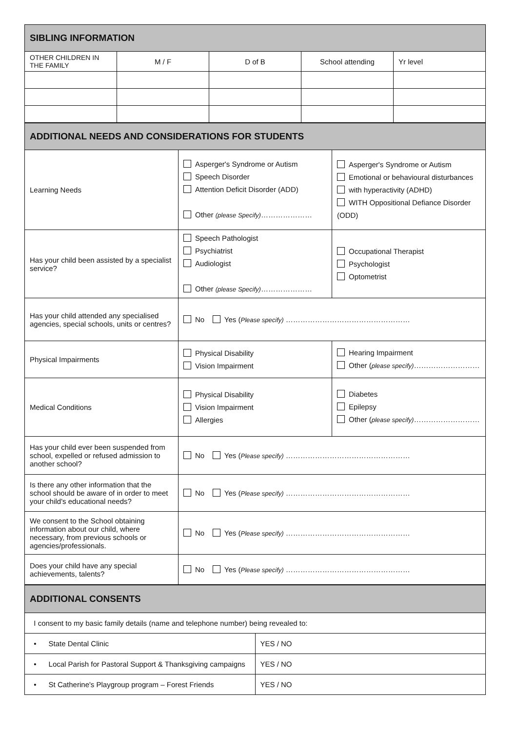| SIBLING INFORMATION | | | | |
| OTHER CHILDREN IN THE FAMILY | M / F | D of B | School attending | Yr level |
| ADDITIONAL NEEDS AND CONSIDERATIONS FOR STUDENTS | | |
| Learning Needs | Asperger's Syndrome or Autism Speech Disorder Attention Deficit Disorder (ADD) Other (please Specify) ………………… | Asperger's Syndrome or Autism Emotional or behavioural disturbances with hyperactivity (ADHD) WITH Oppositional Defiance Disorder (ODD) |
| Has your child been assisted by a specialist service? | Speech Pathologist Psychiatrist Audiologist Other (please Specify) ………………… | Occupational Therapist Psychologist Optometrist |
| Has your child attended any specialised agencies, special schools, units or centres? | No Yes ( Please specify) …………………………………………… | |
| Physical Impairments | Physical Disability Vision Impairment | Hearing Impairment Other ( please specify) ……………………… |
| Medical Conditions | Physical Disability Vision Impairment Allergies | Diabetes Epilepsy Other ( please specify) ……………………… |
| Has your child ever been suspended from school, expelled or refused admission to another school? | No Yes ( Please specify) …………………………………………… | |
| Is there any other information that the school should be aware of in order to meet your child's educational needs? | No Yes ( Please specify) …………………………………………… | |
| We consent to the School obtaining information about our child, where necessary, from previous schools or agencies/professionals. | No Yes ( Please specify) …………………………………………… | |
| Does your child have any special achievements, talents? | No Yes ( Please specify) …………………………………………… | |
| ADDITIONAL CONSENTS | |
| I consent to my basic family details (name and telephone number) being revealed to: | |
| • State Dental Clinic | YES / NO |
| • Local Parish for Pastoral Support & Thanksgiving campaigns | YES / NO |
| • St Catherine's Playgroup program – Forest Friends | YES / NO |